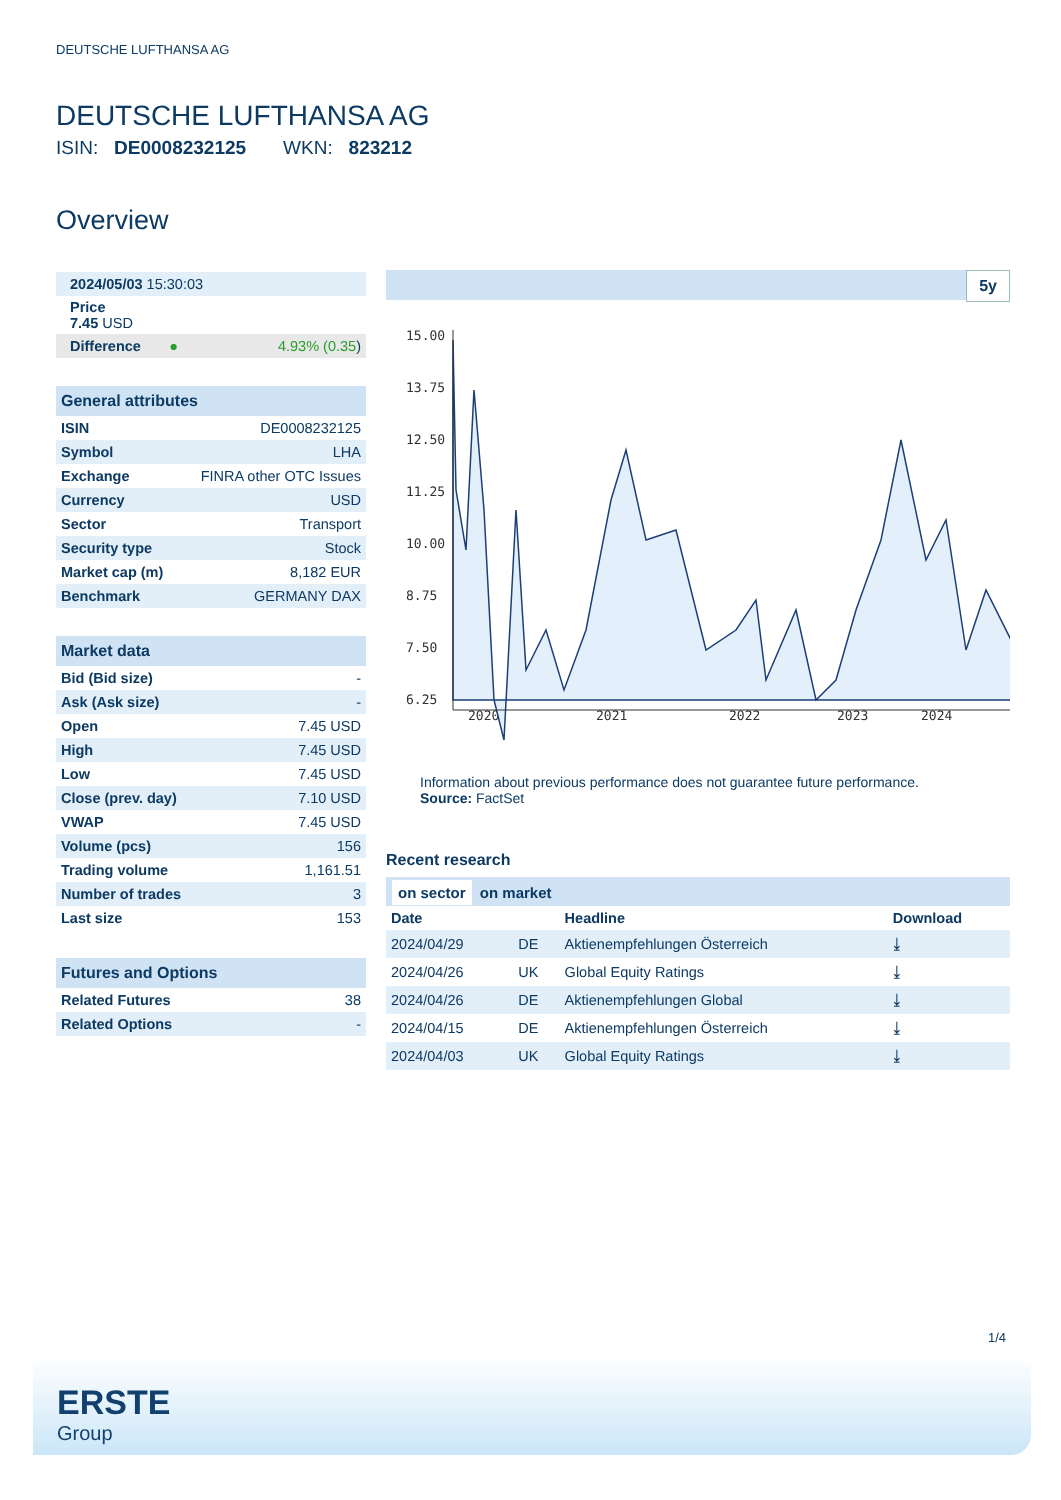DEUTSCHE LUFTHANSA AG
DEUTSCHE LUFTHANSA AG
ISIN: DE0008232125 WKN: 823212
Overview
| 2024/05/03 15:30:03 | |
| Price 7.45 USD | |
| Difference ● | 4.93% (0.35 ) |
| General attributes | |
| --- | --- |
| ISIN | DE0008232125 |
| Symbol | LHA |
| Exchange | FINRA other OTC Issues |
| Currency | USD |
| Sector | Transport |
| Security type | Stock |
| Market cap (m) | 8,182 EUR |
| Benchmark | GERMANY DAX |
| Market data | |
| --- | --- |
| Bid (Bid size) | - |
| Ask (Ask size) | - |
| Open | 7.45 USD |
| High | 7.45 USD |
| Low | 7.45 USD |
| Close (prev. day) | 7.10 USD |
| VWAP | 7.45 USD |
| Volume (pcs) | 156 |
| Trading volume | 1,161.51 |
| Number of trades | 3 |
| Last size | 153 |
| Futures and Options | |
| --- | --- |
| Related Futures | 38 |
| Related Options | - |
5y
15.00
13.75
12.50
11.25
10.00
8.75
7.50
6.25
2020
2021
2022
2023
2024
Information about previous performance does not guarantee future performance.
Source: FactSet
Recent research
on sector on market
| Date | | Headline | Download |
| 2024/04/29 | DE | Aktienempfehlungen Österreich | ⤓ |
| 2024/04/26 | UK | Global Equity Ratings | ⤓ |
| 2024/04/26 | DE | Aktienempfehlungen Global | ⤓ |
| 2024/04/15 | DE | Aktienempfehlungen Österreich | ⤓ |
| 2024/04/03 | UK | Global Equity Ratings | ⤓ |
1/4
ERSTE
Group